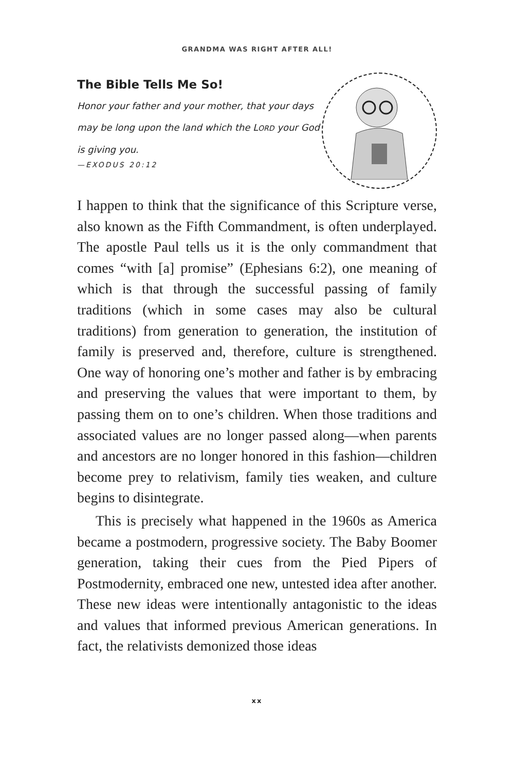GRANDMA WAS RIGHT AFTER ALL!
The Bible Tells Me So!
Honor your father and your mother, that your days may be long upon the land which the LORD your God is giving you.
—EXODUS 20:12
I happen to think that the significance of this Scripture verse, also known as the Fifth Commandment, is often underplayed. The apostle Paul tells us it is the only commandment that comes “with [a] promise” (Ephesians 6:2), one meaning of which is that through the successful passing of family traditions (which in some cases may also be cultural traditions) from generation to generation, the institution of family is preserved and, therefore, culture is strengthened. One way of honoring one’s mother and father is by embracing and preserving the values that were important to them, by passing them on to one’s children. When those traditions and associated values are no longer passed along—when parents and ancestors are no longer honored in this fashion—children become prey to relativism, family ties weaken, and culture begins to disintegrate.
This is precisely what happened in the 1960s as America became a postmodern, progressive society. The Baby Boomer generation, taking their cues from the Pied Pipers of Postmodernity, embraced one new, untested idea after another. These new ideas were intentionally antagonistic to the ideas and values that informed previous American generations. In fact, the relativists demonized those ideas
xx